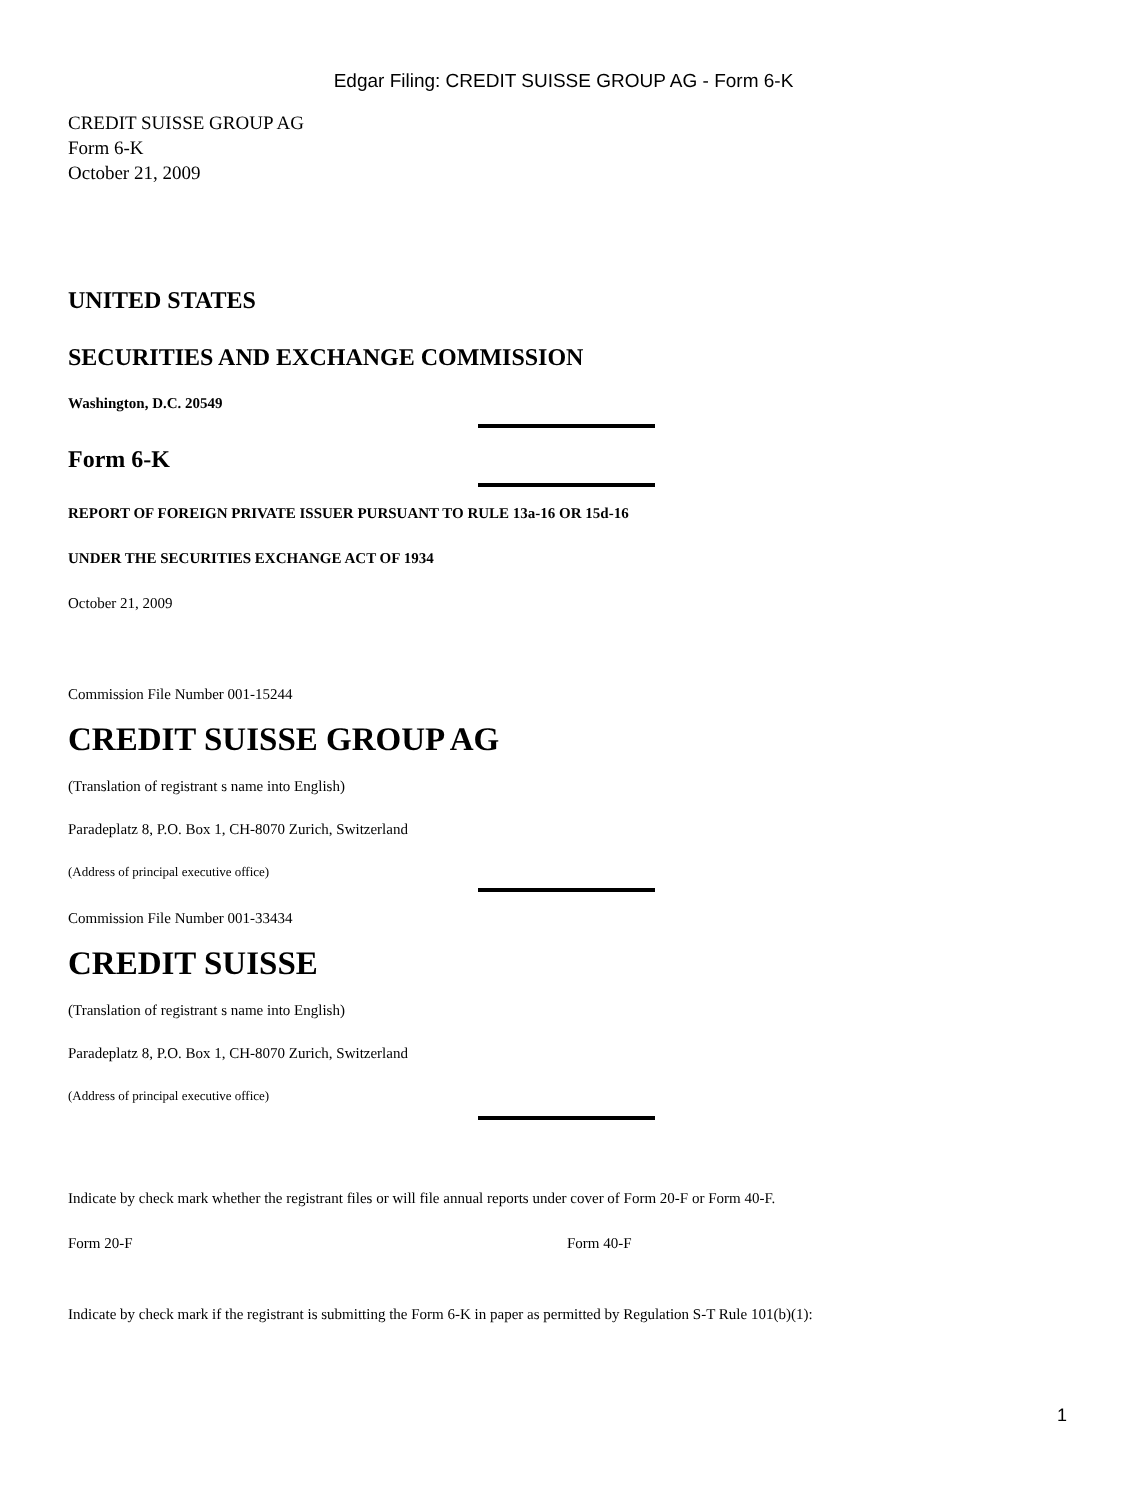Edgar Filing: CREDIT SUISSE GROUP AG - Form 6-K
CREDIT SUISSE GROUP AG
Form 6-K
October 21, 2009
UNITED STATES
SECURITIES AND EXCHANGE COMMISSION
Washington, D.C. 20549
Form 6-K
REPORT OF FOREIGN PRIVATE ISSUER PURSUANT TO RULE 13a-16 OR 15d-16
UNDER THE SECURITIES EXCHANGE ACT OF 1934
October 21, 2009
Commission File Number 001-15244
CREDIT SUISSE GROUP AG
(Translation of registrant s name into English)
Paradeplatz 8, P.O. Box 1, CH-8070 Zurich, Switzerland
(Address of principal executive office)
Commission File Number 001-33434
CREDIT SUISSE
(Translation of registrant s name into English)
Paradeplatz 8, P.O. Box 1, CH-8070 Zurich, Switzerland
(Address of principal executive office)
Indicate by check mark whether the registrant files or will file annual reports under cover of Form 20-F or Form 40-F.
Form 20-F Form 40-F
Indicate by check mark if the registrant is submitting the Form 6-K in paper as permitted by Regulation S-T Rule 101(b)(1):
1